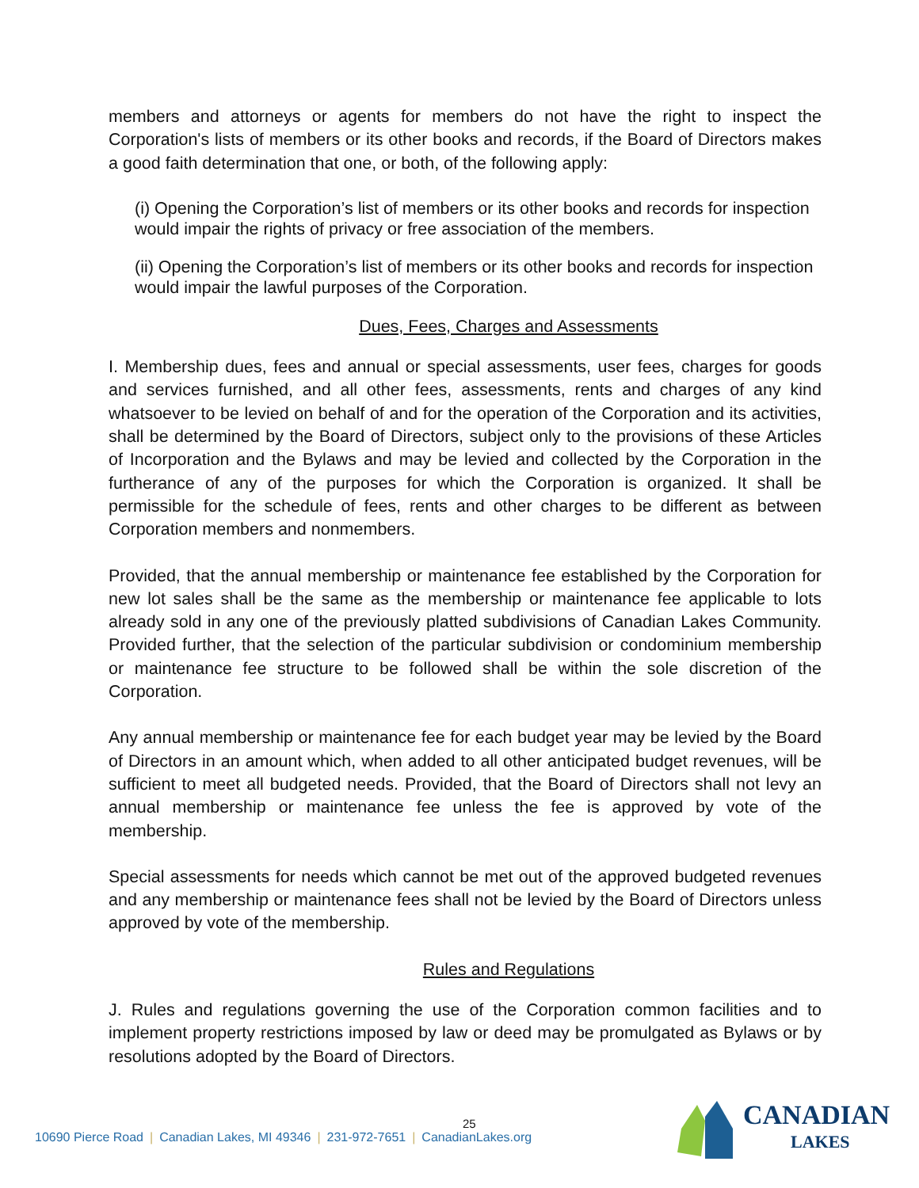members and attorneys or agents for members do not have the right to inspect the Corporation's lists of members or its other books and records, if the Board of Directors makes a good faith determination that one, or both, of the following apply:
(i) Opening the Corporation’s list of members or its other books and records for inspection would impair the rights of privacy or free association of the members.
(ii) Opening the Corporation’s list of members or its other books and records for inspection would impair the lawful purposes of the Corporation.
Dues, Fees, Charges and Assessments
I. Membership dues, fees and annual or special assessments, user fees, charges for goods and services furnished, and all other fees, assessments, rents and charges of any kind whatsoever to be levied on behalf of and for the operation of the Corporation and its activities, shall be determined by the Board of Directors, subject only to the provisions of these Articles of Incorporation and the Bylaws and may be levied and collected by the Corporation in the furtherance of any of the purposes for which the Corporation is organized. It shall be permissible for the schedule of fees, rents and other charges to be different as between Corporation members and nonmembers.
Provided, that the annual membership or maintenance fee established by the Corporation for new lot sales shall be the same as the membership or maintenance fee applicable to lots already sold in any one of the previously platted subdivisions of Canadian Lakes Community. Provided further, that the selection of the particular subdivision or condominium membership or maintenance fee structure to be followed shall be within the sole discretion of the Corporation.
Any annual membership or maintenance fee for each budget year may be levied by the Board of Directors in an amount which, when added to all other anticipated budget revenues, will be sufficient to meet all budgeted needs. Provided, that the Board of Directors shall not levy an annual membership or maintenance fee unless the fee is approved by vote of the membership.
Special assessments for needs which cannot be met out of the approved budgeted revenues and any membership or maintenance fees shall not be levied by the Board of Directors unless approved by vote of the membership.
Rules and Regulations
J. Rules and regulations governing the use of the Corporation common facilities and to implement property restrictions imposed by law or deed may be promulgated as Bylaws or by resolutions adopted by the Board of Directors.
25
10690 Pierce Road | Canadian Lakes, MI 49346 | 231-972-7651 | CanadianLakes.org
CANADIAN
LAKES